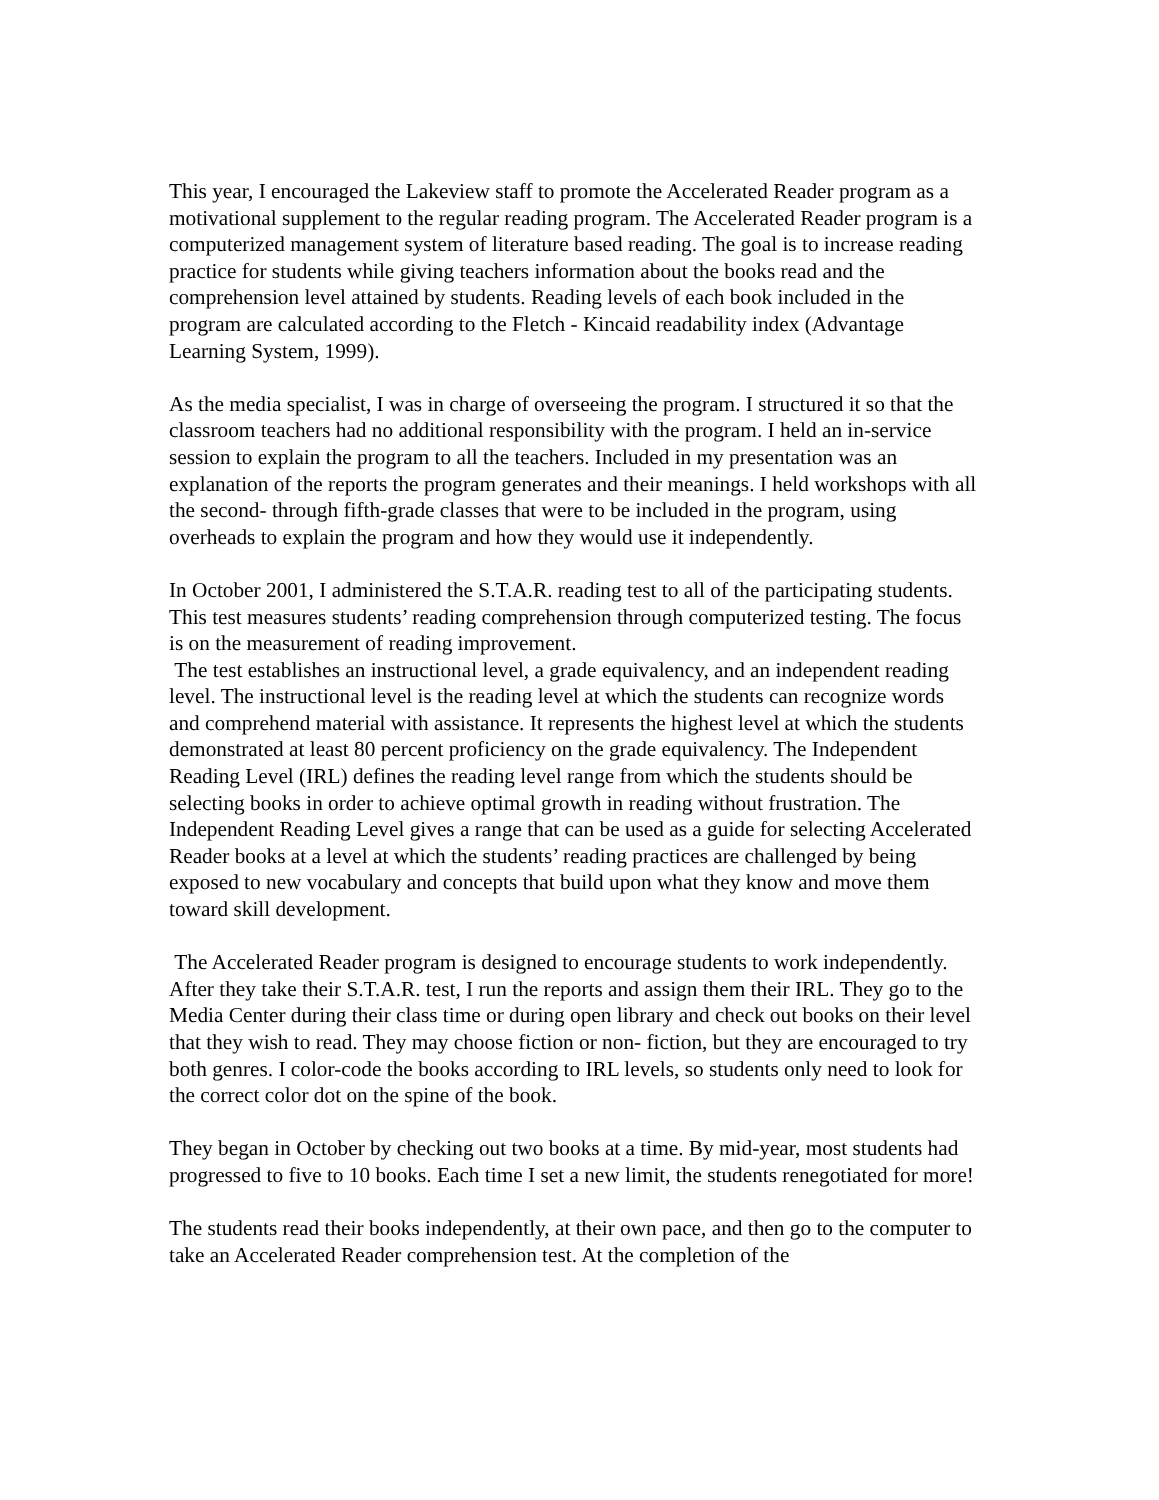This year, I encouraged the Lakeview staff to promote the Accelerated Reader program as a motivational supplement to the regular reading program. The Accelerated Reader program is a computerized management system of literature based reading. The goal is to increase reading practice for students while giving teachers information about the books read and the comprehension level attained by students. Reading levels of each book included in the program are calculated according to the Fletch - Kincaid readability index (Advantage Learning System, 1999).
As the media specialist, I was in charge of overseeing the program. I structured it so that the classroom teachers had no additional responsibility with the program. I held an in-service session to explain the program to all the teachers. Included in my presentation was an explanation of the reports the program generates and their meanings. I held workshops with all the second- through fifth-grade classes that were to be included in the program, using overheads to explain the program and how they would use it independently.
In October 2001, I administered the S.T.A.R. reading test to all of the participating students. This test measures students’ reading comprehension through computerized testing. The focus is on the measurement of reading improvement.
The test establishes an instructional level, a grade equivalency, and an independent reading level. The instructional level is the reading level at which the students can recognize words and comprehend material with assistance. It represents the highest level at which the students demonstrated at least 80 percent proficiency on the grade equivalency. The Independent Reading Level (IRL) defines the reading level range from which the students should be selecting books in order to achieve optimal growth in reading without frustration. The Independent Reading Level gives a range that can be used as a guide for selecting Accelerated Reader books at a level at which the students’ reading practices are challenged by being exposed to new vocabulary and concepts that build upon what they know and move them toward skill development.
The Accelerated Reader program is designed to encourage students to work independently. After they take their S.T.A.R. test, I run the reports and assign them their IRL. They go to the Media Center during their class time or during open library and check out books on their level that they wish to read. They may choose fiction or non- fiction, but they are encouraged to try both genres. I color-code the books according to IRL levels, so students only need to look for the correct color dot on the spine of the book.
They began in October by checking out two books at a time. By mid-year, most students had progressed to five to 10 books. Each time I set a new limit, the students renegotiated for more!
The students read their books independently, at their own pace, and then go to the computer to take an Accelerated Reader comprehension test. At the completion of the